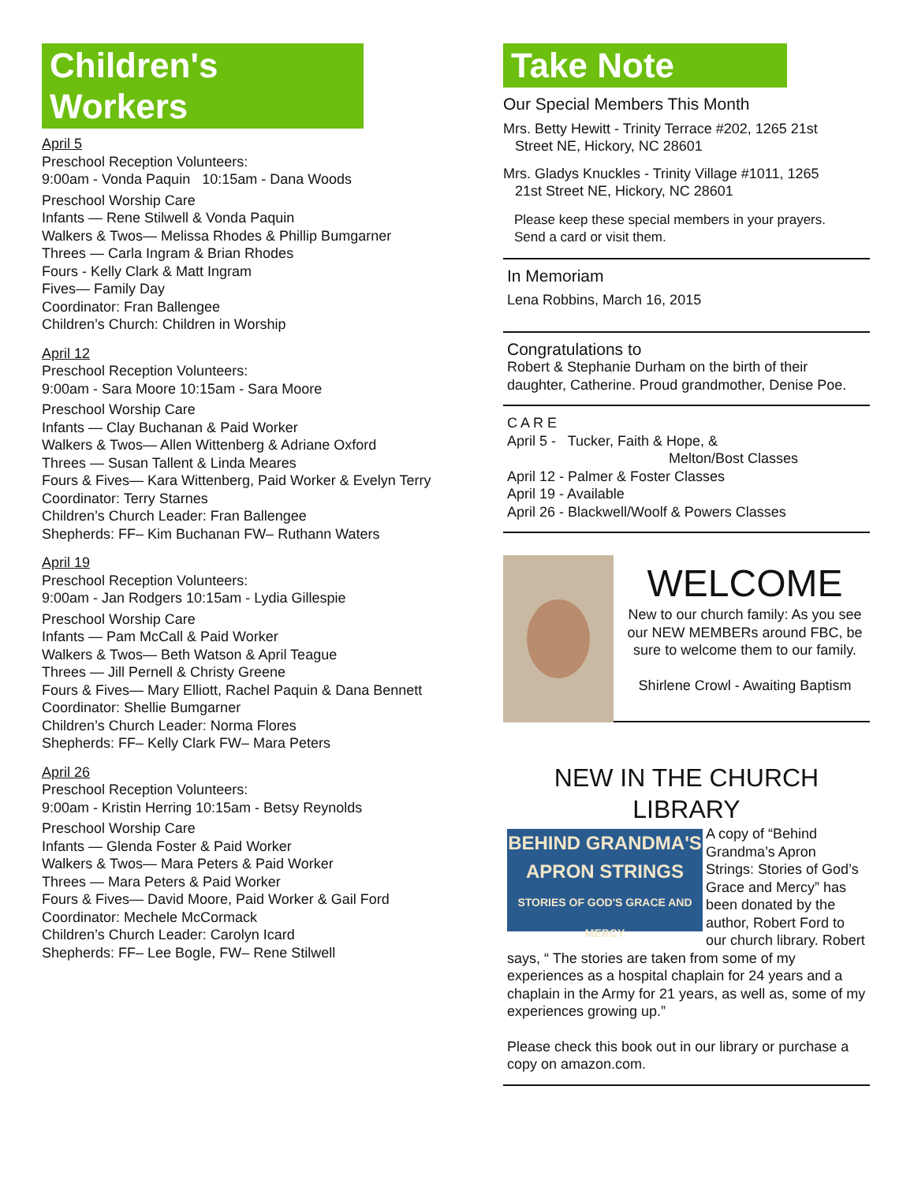Children's Workers
April 5
Preschool Reception Volunteers:
9:00am - Vonda Paquin 10:15am - Dana Woods
Preschool Worship Care
Infants — Rene Stilwell & Vonda Paquin
Walkers & Twos— Melissa Rhodes & Phillip Bumgarner
Threes — Carla Ingram & Brian Rhodes
Fours - Kelly Clark & Matt Ingram
Fives— Family Day
Coordinator: Fran Ballengee
Children’s Church: Children in Worship
April 12
Preschool Reception Volunteers:
9:00am - Sara Moore 10:15am - Sara Moore
Preschool Worship Care
Infants — Clay Buchanan & Paid Worker
Walkers & Twos— Allen Wittenberg & Adriane Oxford
Threes — Susan Tallent & Linda Meares
Fours & Fives— Kara Wittenberg, Paid Worker & Evelyn Terry
Coordinator: Terry Starnes
Children’s Church Leader: Fran Ballengee
Shepherds: FF– Kim Buchanan FW– Ruthann Waters
April 19
Preschool Reception Volunteers:
9:00am - Jan Rodgers 10:15am - Lydia Gillespie
Preschool Worship Care
Infants — Pam McCall & Paid Worker
Walkers & Twos— Beth Watson & April Teague
Threes — Jill Pernell & Christy Greene
Fours & Fives— Mary Elliott, Rachel Paquin & Dana Bennett
Coordinator: Shellie Bumgarner
Children’s Church Leader: Norma Flores
Shepherds: FF– Kelly Clark FW– Mara Peters
April 26
Preschool Reception Volunteers:
9:00am - Kristin Herring 10:15am - Betsy Reynolds
Preschool Worship Care
Infants — Glenda Foster & Paid Worker
Walkers & Twos— Mara Peters & Paid Worker
Threes — Mara Peters & Paid Worker
Fours & Fives— David Moore, Paid Worker & Gail Ford
Coordinator: Mechele McCormack
Children’s Church Leader: Carolyn Icard
Shepherds: FF– Lee Bogle, FW– Rene Stilwell
Take Note
Our Special Members This Month
Mrs. Betty Hewitt - Trinity Terrace #202, 1265 21st
Street NE, Hickory, NC 28601
Mrs. Gladys Knuckles - Trinity Village #1011, 1265
21st Street NE, Hickory, NC 28601
Please keep these special members in your prayers.
Send a card or visit them.
In Memoriam
Lena Robbins, March 16, 2015
Congratulations to
Robert & Stephanie Durham on the birth of their daughter, Catherine. Proud grandmother, Denise Poe.
C A R E
April 5 - Tucker, Faith & Hope, &
Melton/Bost Classes
April 12 - Palmer & Foster Classes
April 19 - Available
April 26 - Blackwell/Woolf & Powers Classes
WELCOME
New to our church family: As you see our NEW MEMBERs around FBC, be sure to welcome them to our family.
Shirlene Crowl - Awaiting Baptism
NEW IN THE CHURCH LIBRARY
BEHIND GRANDMA'S
APRON STRINGS
STORIES OF GOD'S GRACE AND MERCY
A copy of “Behind Grandma’s Apron Strings: Stories of God’s Grace and Mercy” has been donated by the author, Robert Ford to our church library. Robert says, “ The stories are taken from some of my experiences as a hospital chaplain for 24 years and a chaplain in the Army for 21 years, as well as, some of my experiences growing up.”
Please check this book out in our library or purchase a copy on amazon.com.